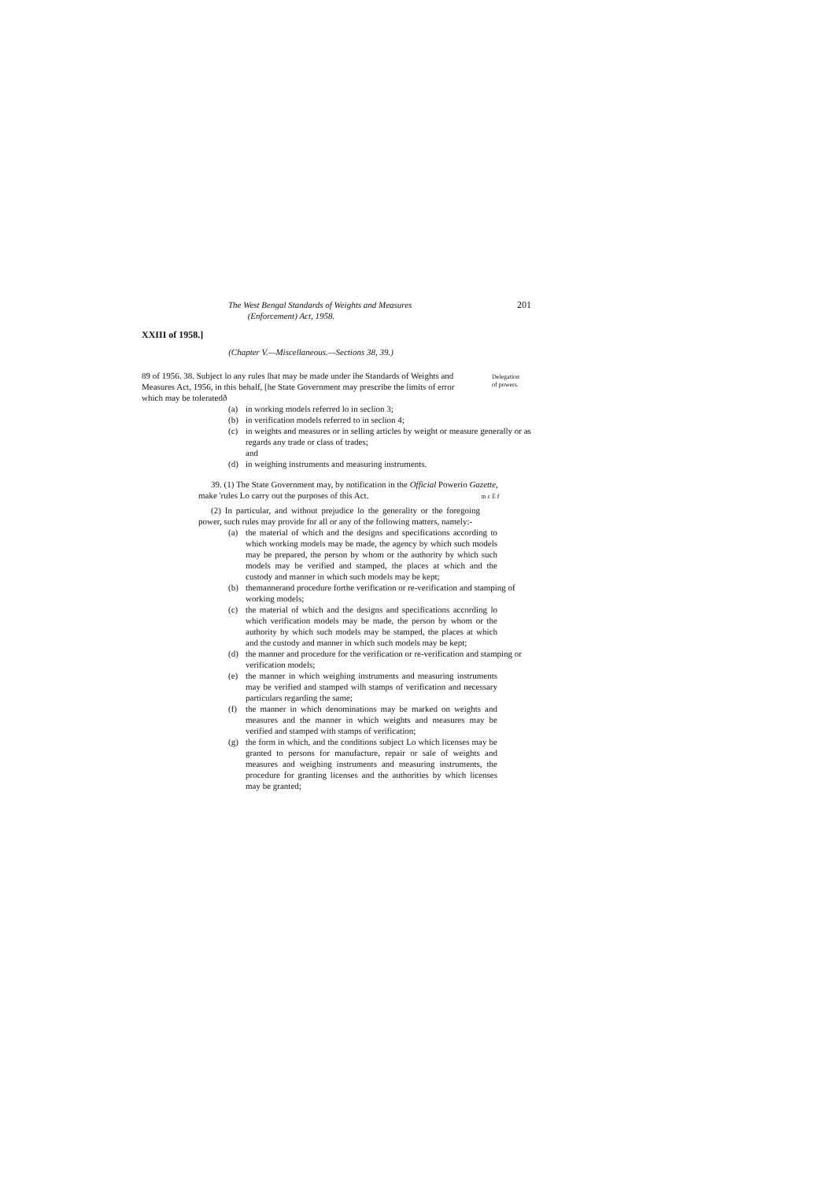The West Bengal Standards of Weights and Measures 201
(Enforcement) Act, 1958.
XXIII of 1958.]
(Chapter V.—Miscellaneous.—Sections 38, 39.)
89 of 1956. 38. Subject lo any rules lhat may be made under ihe Standards of Weights and Measures Act, 1956, in this behalf, [he State Government may prescribe the limits of error which may be toleratedð
Delegation
of powers.
(a) in working models referred lo in seclion 3;
(b) in verification models referred to in seclion 4;
(c) in weights and measures or in selling articles by weight or measure generally or as regards any trade or class of trades;
and
(d) in weighing instruments and measuring instruments.
39. (1) The State Government may, by notification in the Official Powerio Gazette,
make 'rules Lo carry out the purposes of this Act. m c Ê f
(2) In particular, and without prejudice lo the generality or the foregoing power, such rules may provide for all or any of the following matters, namely:-
(a) the material of which and the designs and specifications according to which working models may be made, the agency by which such models may be prepared, the person by whom or the authority by which such models may be verified and stamped, the places at which and the custody and manner in which such models may be kept;
(b) themannerand procedure forthe verification or re-verification and stamping of working models;
(c) the material of which and the designs and specifications according lo which verification models may be made, the person by whom or the authority by which such models may be stamped, the places at which and the custody and manner in which such models may be kept;
(d) the manner and procedure for the verification or re-verification and stamping or verification models;
(e) the manner in which weighing instruments and measuring instruments may be verified and stamped wilh stamps of verification and necessary particulars regarding the same;
(f) the manner in which denominations may be marked on weights and measures and the manner in which weights and measures may be verified and stamped with stamps of verification;
(g) the form in which, and the conditions subject Lo which licenses may be granted to persons for manufacture, repair or sale of weights and measures and weighing instruments and measuring instruments, the procedure for granting licenses and the authorities by which licenses may be granted;